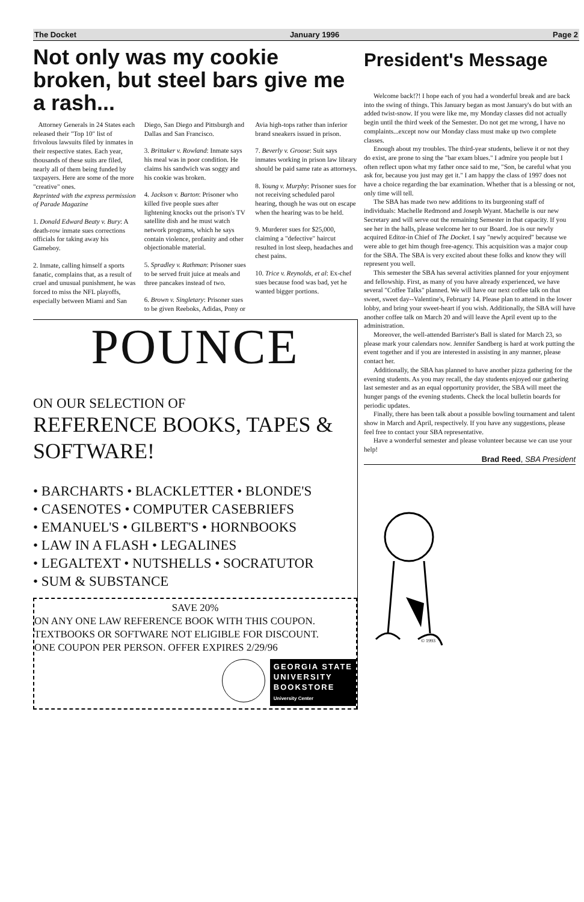The Docket January 1996 Page 2
Not only was my cookie broken, but steel bars give me a rash...
Attorney Generals in 24 States each released their "Top 10" list of frivolous lawsuits filed by inmates in their respective states. Each year, thousands of these suits are filed, nearly all of them being funded by taxpayers. Here are some of the more "creative" ones.
Reprinted with the express permission of Parade Magazine
1. Donald Edward Beaty v. Bury: A death-row inmate sues corrections officials for taking away his Gameboy.
2. Inmate, calling himself a sports fanatic, complains that, as a result of cruel and unusual punishment, he was forced to miss the NFL playoffs, especially between Miami and San Diego, San Diego and Pittsburgh and Dallas and San Francisco.
3. Brittaker v. Rowland: Inmate says his meal was in poor condition. He claims his sandwich was soggy and his cookie was broken.
4. Jackson v. Barton: Prisoner who killed five people sues after lightening knocks out the prison's TV satellite dish and he must watch network programs, which he says contain violence, profanity and other objectionable material.
5. Spradley v. Rathman: Prisoner sues to be served fruit juice at meals and three pancakes instead of two.
6. Brown v. Singletary: Prisoner sues to be given Reeboks, Adidas, Pony or Avia high-tops rather than inferior brand sneakers issued in prison.
7. Beverly v. Groose: Suit says inmates working in prison law library should be paid same rate as attorneys.
8. Young v. Murphy: Prisoner sues for not receiving scheduled parol hearing, though he was out on escape when the hearing was to be held.
9. Murderer sues for $25,000, claiming a "defective" haircut resulted in lost sleep, headaches and chest pains.
10. Trice v. Reynolds, et al: Ex-chef sues because food was bad, yet he wanted bigger portions.
POUNCE
ON OUR SELECTION OF
REFERENCE BOOKS, TAPES & SOFTWARE!
• BARCHARTS • BLACKLETTER • BLONDE'S
• CASENOTES • COMPUTER CASEBRIEFS
• EMANUEL'S • GILBERT'S • HORNBOOKS
• LAW IN A FLASH • LEGALINES
• LEGALTEXT • NUTSHELLS • SOCRATUTOR
• SUM & SUBSTANCE
SAVE 20%
ON ANY ONE LAW REFERENCE BOOK WITH THIS COUPON.
TEXTBOOKS OR SOFTWARE NOT ELIGIBLE FOR DISCOUNT.
ONE COUPON PER PERSON. OFFER EXPIRES 2/29/96
GEORGIA STATE
UNIVERSITY
BOOKSTORE
University Center
President's Message
Welcome back!?! I hope each of you had a wonderful break and are back into the swing of things. This January began as most January's do but with an added twist-snow. If you were like me, my Monday classes did not actually begin until the third week of the Semester. Do not get me wrong, I have no complaints...except now our Monday class must make up two complete classes.
Enough about my troubles. The third-year students, believe it or not they do exist, are prone to sing the "bar exam blues." I admire you people but I often reflect upon what my father once said to me, "Son, be careful what you ask for, because you just may get it." I am happy the class of 1997 does not have a choice regarding the bar examination. Whether that is a blessing or not, only time will tell.
The SBA has made two new additions to its burgeoning staff of individuals: Machelle Redmond and Joseph Wyant. Machelle is our new Secretary and will serve out the remaining Semester in that capacity. If you see her in the halls, please welcome her to our Board. Joe is our newly acquired Editor-in Chief of The Docket. I say "newly acquired" because we were able to get him though free-agency. This acquisition was a major coup for the SBA. The SBA is very excited about these folks and know they will represent you well.
This semester the SBA has several activities planned for your enjoyment and fellowship. First, as many of you have already experienced, we have several "Coffee Talks" planned. We will have our next coffee talk on that sweet, sweet day--Valentine's, February 14. Please plan to attend in the lower lobby, and bring your sweet-heart if you wish. Additionally, the SBA will have another coffee talk on March 20 and will leave the April event up to the administration.
Moreover, the well-attended Barrister's Ball is slated for March 23, so please mark your calendars now. Jennifer Sandberg is hard at work putting the event together and if you are interested in assisting in any manner, please contact her.
Additionally, the SBA has planned to have another pizza gathering for the evening students. As you may recall, the day students enjoyed our gathering last semester and as an equal opportunity provider, the SBA will meet the hunger pangs of the evening students. Check the local bulletin boards for periodic updates.
Finally, there has been talk about a possible bowling tournament and talent show in March and April, respectively. If you have any suggestions, please feel free to contact your SBA representative.
Have a wonderful semester and please volunteer because we can use your help!
Brad Reed, SBA President
© 1993